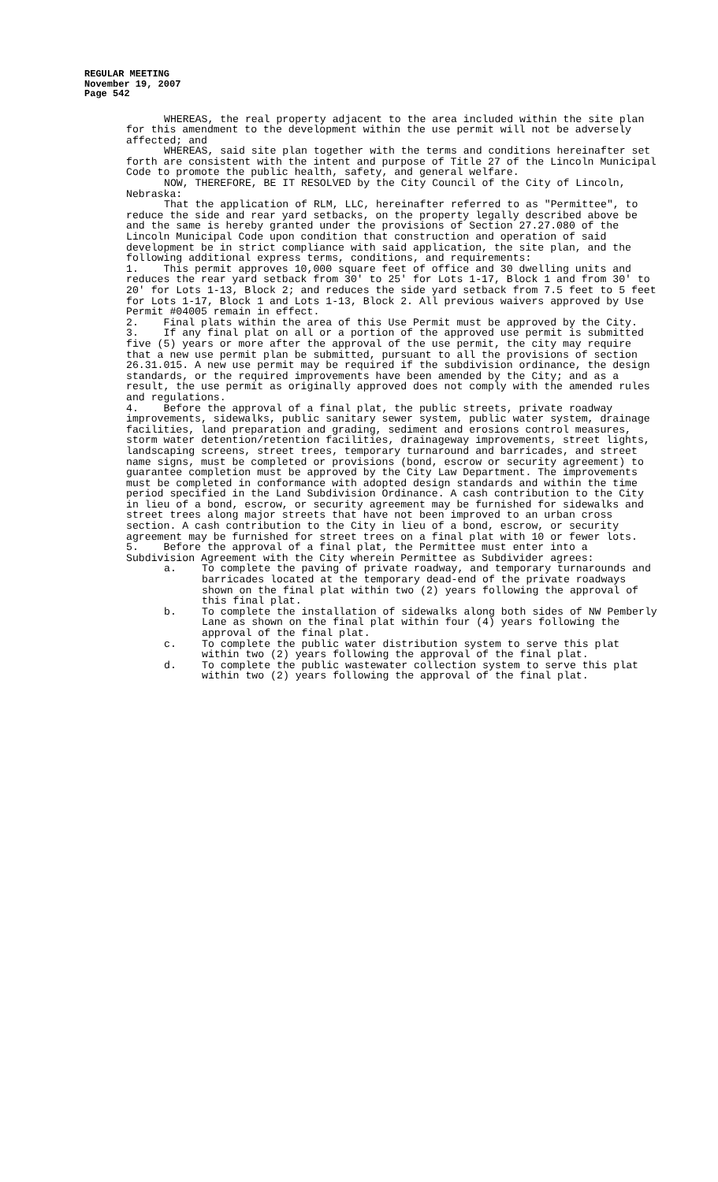REGULAR MEETING
November 19, 2007
Page 542
WHEREAS, the real property adjacent to the area included within the site plan for this amendment to the development within the use permit will not be adversely affected; and
WHEREAS, said site plan together with the terms and conditions hereinafter set forth are consistent with the intent and purpose of Title 27 of the Lincoln Municipal Code to promote the public health, safety, and general welfare.
NOW, THEREFORE, BE IT RESOLVED by the City Council of the City of Lincoln, Nebraska:
That the application of RLM, LLC, hereinafter referred to as "Permittee", to reduce the side and rear yard setbacks, on the property legally described above be and the same is hereby granted under the provisions of Section 27.27.080 of the Lincoln Municipal Code upon condition that construction and operation of said development be in strict compliance with said application, the site plan, and the following additional express terms, conditions, and requirements:
1. This permit approves 10,000 square feet of office and 30 dwelling units and reduces the rear yard setback from 30' to 25' for Lots 1-17, Block 1 and from 30' to 20' for Lots 1-13, Block 2; and reduces the side yard setback from 7.5 feet to 5 feet for Lots 1-17, Block 1 and Lots 1-13, Block 2. All previous waivers approved by Use Permit #04005 remain in effect.
2. Final plats within the area of this Use Permit must be approved by the City.
3. If any final plat on all or a portion of the approved use permit is submitted five (5) years or more after the approval of the use permit, the city may require that a new use permit plan be submitted, pursuant to all the provisions of section 26.31.015. A new use permit may be required if the subdivision ordinance, the design standards, or the required improvements have been amended by the City; and as a result, the use permit as originally approved does not comply with the amended rules and regulations.
4. Before the approval of a final plat, the public streets, private roadway improvements, sidewalks, public sanitary sewer system, public water system, drainage facilities, land preparation and grading, sediment and erosions control measures, storm water detention/retention facilities, drainageway improvements, street lights, landscaping screens, street trees, temporary turnaround and barricades, and street name signs, must be completed or provisions (bond, escrow or security agreement) to guarantee completion must be approved by the City Law Department. The improvements must be completed in conformance with adopted design standards and within the time period specified in the Land Subdivision Ordinance. A cash contribution to the City in lieu of a bond, escrow, or security agreement may be furnished for sidewalks and street trees along major streets that have not been improved to an urban cross section. A cash contribution to the City in lieu of a bond, escrow, or security agreement may be furnished for street trees on a final plat with 10 or fewer lots.
5. Before the approval of a final plat, the Permittee must enter into a Subdivision Agreement with the City wherein Permittee as Subdivider agrees:
a. To complete the paving of private roadway, and temporary turnarounds and barricades located at the temporary dead-end of the private roadways shown on the final plat within two (2) years following the approval of this final plat.
b. To complete the installation of sidewalks along both sides of NW Pemberly Lane as shown on the final plat within four (4) years following the approval of the final plat.
c. To complete the public water distribution system to serve this plat within two (2) years following the approval of the final plat.
d. To complete the public wastewater collection system to serve this plat within two (2) years following the approval of the final plat.